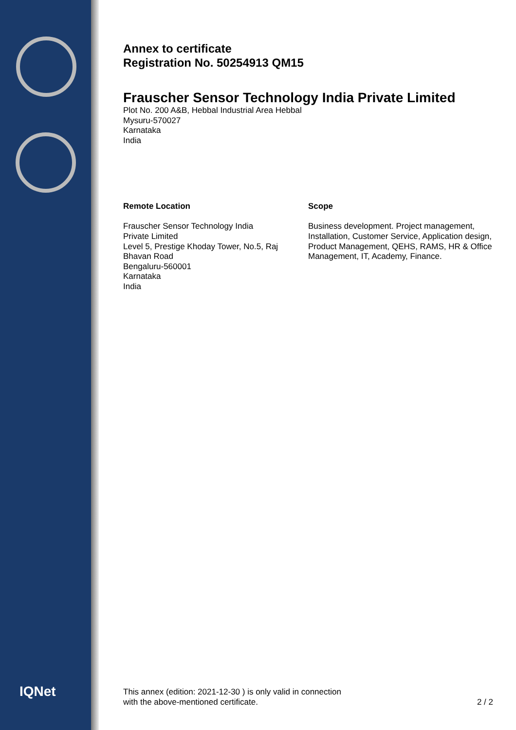IQNet
Annex to certificate
Registration No. 50254913 QM15
Frauscher Sensor Technology India Private Limited
Plot No. 200 A&B, Hebbal Industrial Area Hebbal
Mysuru-570027
Karnataka
India
Remote Location
Frauscher Sensor Technology India
Private Limited
Level 5, Prestige Khoday Tower, No.5, Raj
Bhavan Road
Bengaluru-560001
Karnataka
India
Scope
Business development. Project management, Installation, Customer Service, Application design, Product Management, QEHS, RAMS, HR & Office Management, IT, Academy, Finance.
This annex (edition: 2021-12-30 ) is only valid in connection
with the above-mentioned certificate.
2 / 2